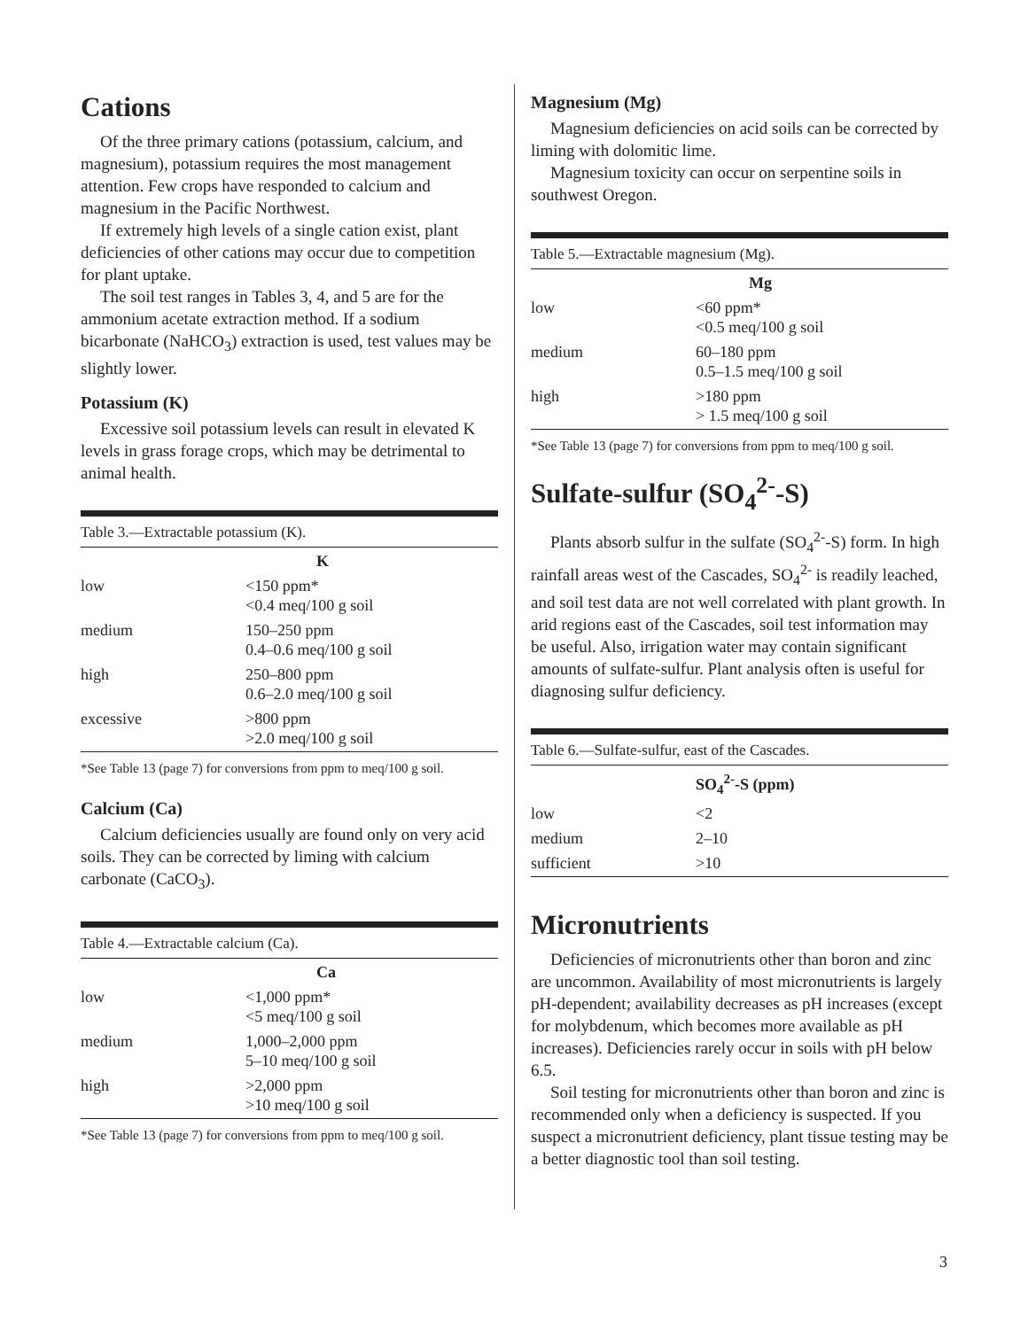Cations
Of the three primary cations (potassium, calcium, and magnesium), potassium requires the most management attention. Few crops have responded to calcium and magnesium in the Pacific Northwest.
If extremely high levels of a single cation exist, plant deficiencies of other cations may occur due to competition for plant uptake.
The soil test ranges in Tables 3, 4, and 5 are for the ammonium acetate extraction method. If a sodium bicarbonate (NaHCO<sub>3</sub>) extraction is used, test values may be slightly lower.
Potassium (K)
Excessive soil potassium levels can result in elevated K levels in grass forage crops, which may be detrimental to animal health.
Table 3.—Extractable potassium (K).
| | K |
| --- | --- |
| low | <150 ppm* <0.4 meq/100 g soil |
| medium | 150–250 ppm 0.4–0.6 meq/100 g soil |
| high | 250–800 ppm 0.6–2.0 meq/100 g soil |
| excessive | >800 ppm >2.0 meq/100 g soil |
*See Table 13 (page 7) for conversions from ppm to meq/100 g soil.
Calcium (Ca)
Calcium deficiencies usually are found only on very acid soils. They can be corrected by liming with calcium carbonate (CaCO<sub>3</sub>).
Table 4.—Extractable calcium (Ca).
| | Ca |
| --- | --- |
| low | <1,000 ppm* <5 meq/100 g soil |
| medium | 1,000–2,000 ppm 5–10 meq/100 g soil |
| high | >2,000 ppm >10 meq/100 g soil |
*See Table 13 (page 7) for conversions from ppm to meq/100 g soil.
Magnesium (Mg)
Magnesium deficiencies on acid soils can be corrected by liming with dolomitic lime.
Magnesium toxicity can occur on serpentine soils in southwest Oregon.
Table 5.—Extractable magnesium (Mg).
| | Mg |
| --- | --- |
| low | <60 ppm* <0.5 meq/100 g soil |
| medium | 60–180 ppm 0.5–1.5 meq/100 g soil |
| high | >180 ppm > 1.5 meq/100 g soil |
*See Table 13 (page 7) for conversions from ppm to meq/100 g soil.
Sulfate-sulfur (SO<sub>4</sub><sup>2-</sup>-S)
Plants absorb sulfur in the sulfate (SO<sub>4</sub><sup>2-</sup>-S) form. In high rainfall areas west of the Cascades, SO<sub>4</sub><sup>2-</sup> is readily leached, and soil test data are not well correlated with plant growth. In arid regions east of the Cascades, soil test information may be useful. Also, irrigation water may contain significant amounts of sulfate-sulfur. Plant analysis often is useful for diagnosing sulfur deficiency.
Table 6.—Sulfate-sulfur, east of the Cascades.
| | SO<sub>4</sub><sup>2-</sup>-S (ppm) |
| --- | --- |
| low | <2 |
| medium | 2–10 |
| sufficient | >10 |
Micronutrients
Deficiencies of micronutrients other than boron and zinc are uncommon. Availability of most micronutrients is largely pH-dependent; availability decreases as pH increases (except for molybdenum, which becomes more available as pH increases). Deficiencies rarely occur in soils with pH below 6.5.
Soil testing for micronutrients other than boron and zinc is recommended only when a deficiency is suspected. If you suspect a micronutrient deficiency, plant tissue testing may be a better diagnostic tool than soil testing.
3